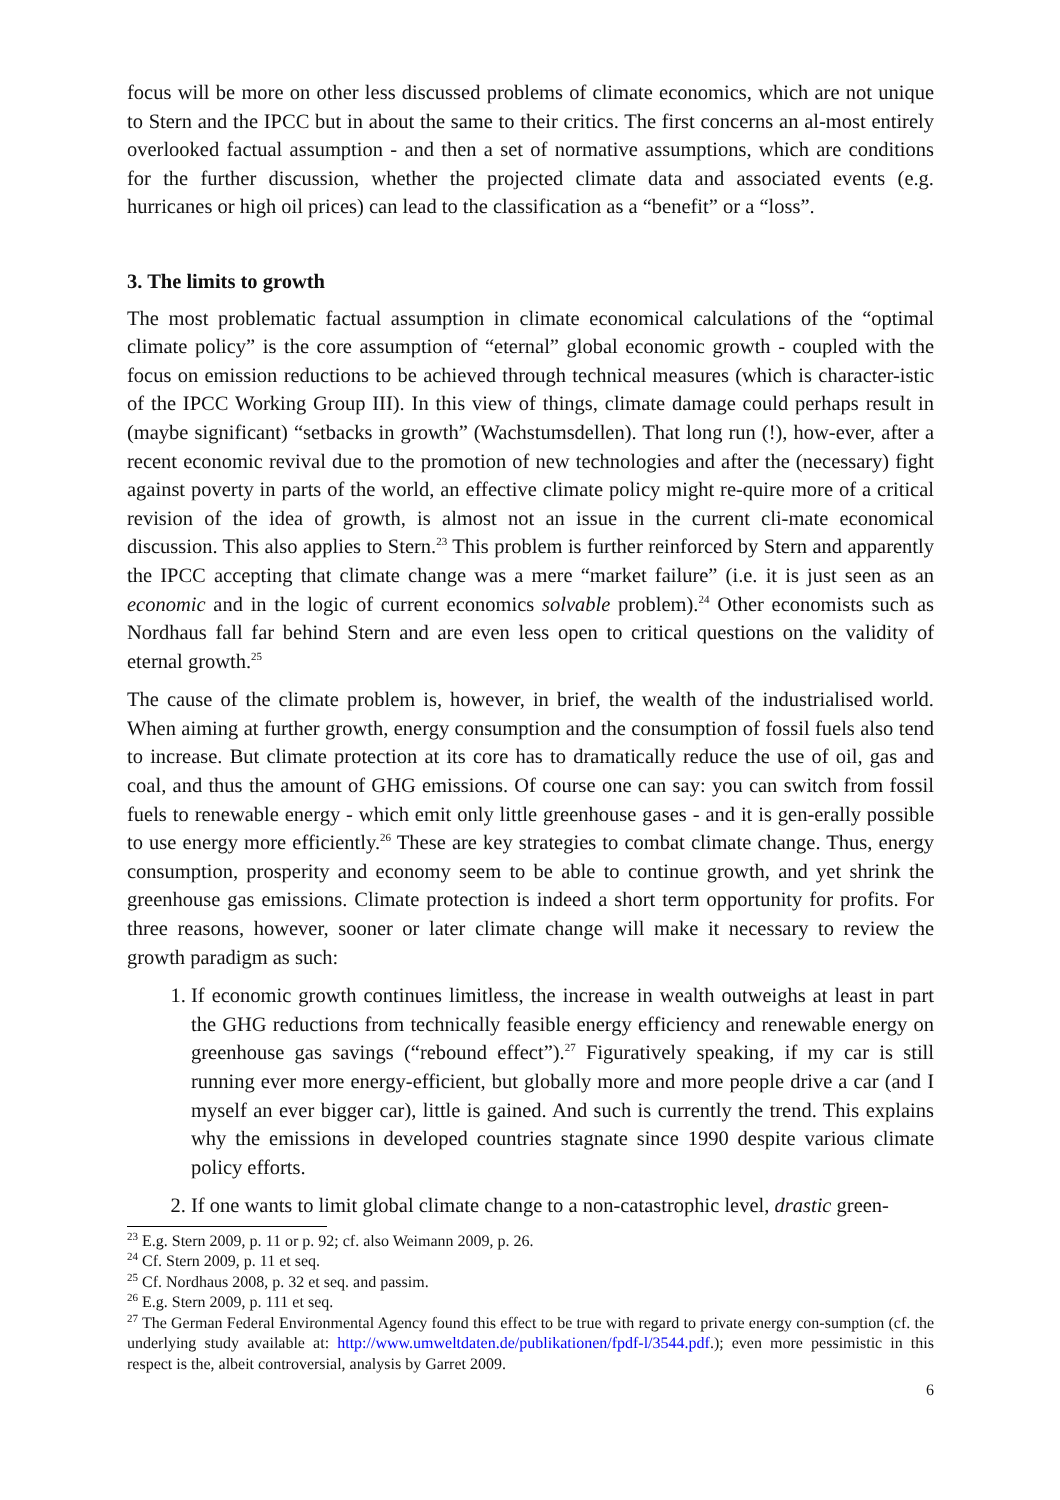focus will be more on other less discussed problems of climate economics, which are not unique to Stern and the IPCC but in about the same to their critics. The first concerns an al-most entirely overlooked factual assumption - and then a set of normative assumptions, which are conditions for the further discussion, whether the projected climate data and associated events (e.g. hurricanes or high oil prices) can lead to the classification as a “benefit” or a “loss”.
3. The limits to growth
The most problematic factual assumption in climate economical calculations of the “optimal climate policy” is the core assumption of “eternal” global economic growth - coupled with the focus on emission reductions to be achieved through technical measures (which is character-istic of the IPCC Working Group III). In this view of things, climate damage could perhaps result in (maybe significant) “setbacks in growth” (Wachstumsdellen). That long run (!), how-ever, after a recent economic revival due to the promotion of new technologies and after the (necessary) fight against poverty in parts of the world, an effective climate policy might re-quire more of a critical revision of the idea of growth, is almost not an issue in the current cli-mate economical discussion. This also applies to Stern.<sup>23</sup> This problem is further reinforced by Stern and apparently the IPCC accepting that climate change was a mere “market failure” (i.e. it is just seen as an economic and in the logic of current economics solvable problem).<sup>24</sup> Other economists such as Nordhaus fall far behind Stern and are even less open to critical questions on the validity of eternal growth.<sup>25</sup>
The cause of the climate problem is, however, in brief, the wealth of the industrialised world. When aiming at further growth, energy consumption and the consumption of fossil fuels also tend to increase. But climate protection at its core has to dramatically reduce the use of oil, gas and coal, and thus the amount of GHG emissions. Of course one can say: you can switch from fossil fuels to renewable energy - which emit only little greenhouse gases - and it is gen-erally possible to use energy more efficiently.<sup>26</sup> These are key strategies to combat climate change. Thus, energy consumption, prosperity and economy seem to be able to continue growth, and yet shrink the greenhouse gas emissions. Climate protection is indeed a short term opportunity for profits. For three reasons, however, sooner or later climate change will make it necessary to review the growth paradigm as such:
1. If economic growth continues limitless, the increase in wealth outweighs at least in part the GHG reductions from technically feasible energy efficiency and renewable energy on greenhouse gas savings (“rebound effect”).<sup>27</sup> Figuratively speaking, if my car is still running ever more energy-efficient, but globally more and more people drive a car (and I myself an ever bigger car), little is gained. And such is currently the trend. This explains why the emissions in developed countries stagnate since 1990 despite various climate policy efforts.
2. If one wants to limit global climate change to a non-catastrophic level, drastic green-
<sup>23</sup> E.g. Stern 2009, p. 11 or p. 92; cf. also Weimann 2009, p. 26.
<sup>24</sup> Cf. Stern 2009, p. 11 et seq.
<sup>25</sup> Cf. Nordhaus 2008, p. 32 et seq. and passim.
<sup>26</sup> E.g. Stern 2009, p. 111 et seq.
<sup>27</sup> The German Federal Environmental Agency found this effect to be true with regard to private energy con-sumption (cf. the underlying study available at: http://www.umweltdaten.de/publikationen/fpdf-l/3544.pdf.); even more pessimistic in this respect is the, albeit controversial, analysis by Garret 2009.
6